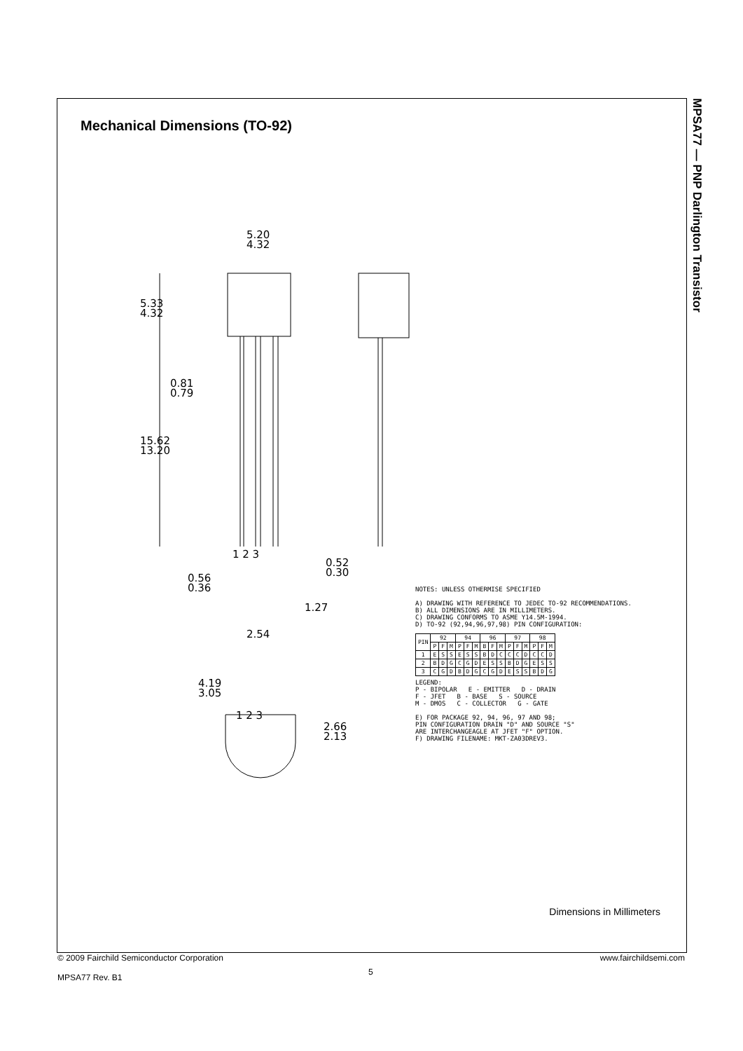MPSA77 — PNP Darlington Transistor
Mechanical Dimensions (TO-92)
5.20
4.32
5.33
4.32
0.81
0.79
15.62
13.20
1 2 3
0.52
0.30
0.56
0.36
1.27
2.54
4.19
3.05
2.66
2.13
1 2 3
NOTES: UNLESS OTHERMISE SPECIFIED
A) DRAWING WITH REFERENCE TO JEDEC TO-92 RECOMMENDATIONS.
B) ALL DIMENSIONS ARE IN MILLIMETERS.
C) DRAWING CONFORMS TO ASME Y14.5M-1994.
D) TO-92 (92,94,96,97,98) PIN CONFIGURATION:
| PIN | 92 | | | 94 | | | 96 | | | 97 | | | 98 | | |
| --- | --- | --- | --- | --- | --- | --- | --- | --- | --- | --- | --- | --- | --- | --- | --- |
| | P | F | M | P | F | M | B | F | M | P | F | M | P | F | M |
| 1 | E | S | S | E | S | S | B | D | C | C | C | D | C | C | D |
| 2 | B | D | G | C | G | D | E | S | S | B | D | G | E | S | S |
| 3 | C | G | D | B | D | G | C | G | D | E | S | S | B | D | G |
LEGEND:
P - BIPOLAR E - EMITTER D - DRAIN
F - JFET B - BASE S - SOURCE
M - DMOS C - COLLECTOR G - GATE
E) FOR PACKAGE 92, 94, 96, 97 AND 98;
PIN CONFIGURATION DRAIN "D" AND SOURCE "S"
ARE INTERCHANGEAGLE AT JFET "F" OPTION.
F) DRAWING FILENAME: MKT-ZA03DREV3.
Dimensions in Millimeters
© 2009 Fairchild Semiconductor Corporation
MPSA77 Rev. B1
5
www.fairchildsemi.com